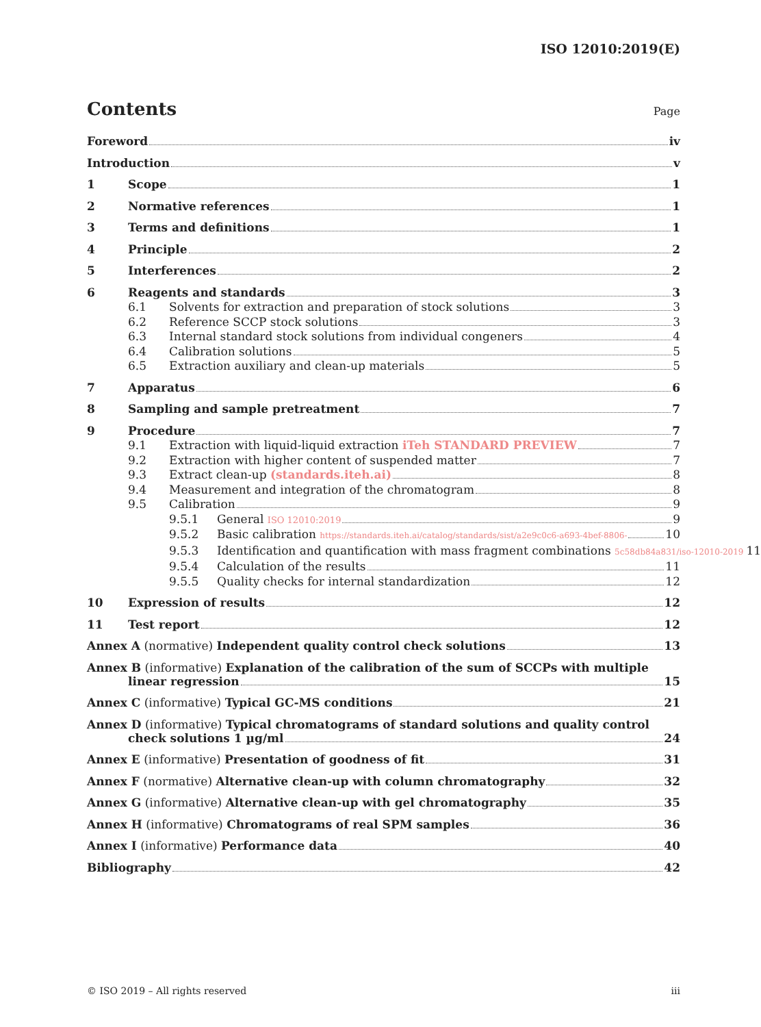ISO 12010:2019(E)
Contents
Page
Foreword iv
Introduction v
1 Scope 1
2 Normative references 1
3 Terms and definitions 1
4 Principle 2
5 Interferences 2
6 Reagents and standards 3
6.1 Solvents for extraction and preparation of stock solutions 3
6.2 Reference SCCP stock solutions 3
6.3 Internal standard stock solutions from individual congeners 4
6.4 Calibration solutions 5
6.5 Extraction auxiliary and clean-up materials 5
7 Apparatus 6
8 Sampling and sample pretreatment 7
9 Procedure 7
9.1 Extraction with liquid-liquid extraction iTeh STANDARD PREVIEW 7
9.2 Extraction with higher content of suspended matter 7
9.3 Extract clean-up (standards.iteh.ai) 8
9.4 Measurement and integration of the chromatogram 8
9.5 Calibration 9
9.5.1 General ISO 12010:2019 9
9.5.2 Basic calibration https://standards.iteh.ai/catalog/standards/sist/a2e9c0c6-a693-4bef-8806- 10
9.5.3 Identification and quantification with mass fragment combinations 5c58db84a831/iso-12010-2019 11
9.5.4 Calculation of the results 11
9.5.5 Quality checks for internal standardization 12
10 Expression of results 12
11 Test report 12
Annex A (normative) Independent quality control check solutions 13
Annex B (informative) Explanation of the calibration of the sum of SCCPs with multiple
linear regression 15
Annex C (informative) Typical GC-MS conditions 21
Annex D (informative) Typical chromatograms of standard solutions and quality control
check solutions 1 µg/ml 24
Annex E (informative) Presentation of goodness of fit 31
Annex F (normative) Alternative clean-up with column chromatography 32
Annex G (informative) Alternative clean-up with gel chromatography 35
Annex H (informative) Chromatograms of real SPM samples 36
Annex I (informative) Performance data 40
Bibliography 42
© ISO 2019 – All rights reserved iii